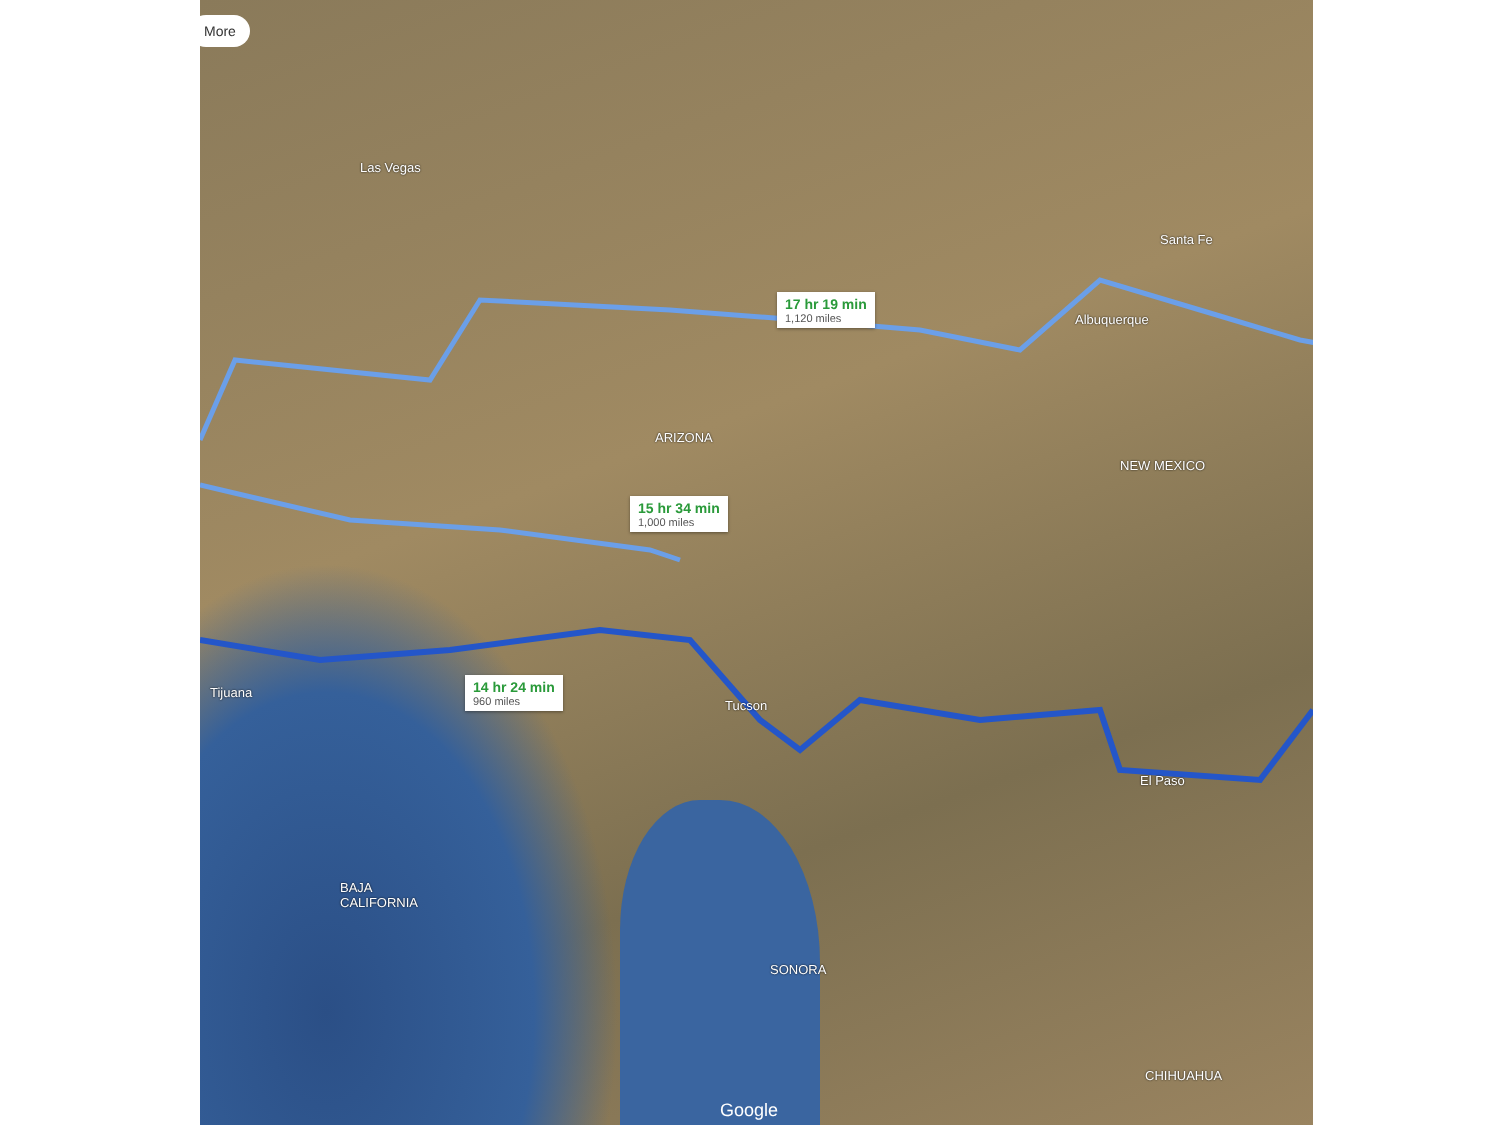More
Las Vegas
ARIZONA
NEW MEXICO
Albuquerque
Santa Fe
Tucson
El Paso
Tijuana
BAJA
CALIFORNIA
SONORA
CHIHUAHUA
17 hr 19 min
1,120 miles
15 hr 34 min
1,000 miles
14 hr 24 min
960 miles
Google